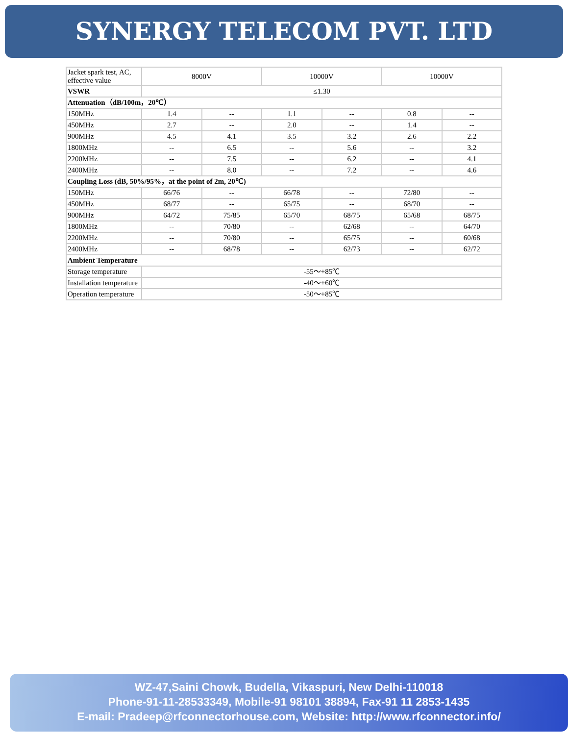SYNERGY TELECOM PVT. LTD
| Jacket spark test, AC, effective value | 8000V | | 10000V | | 10000V | |
| VSWR | ≤1.30 | | | | | |
| Attenuation（dB/100m，20℃） | | | | | | |
| 150MHz | 1.4 | -- | 1.1 | -- | 0.8 | -- |
| 450MHz | 2.7 | -- | 2.0 | -- | 1.4 | -- |
| 900MHz | 4.5 | 4.1 | 3.5 | 3.2 | 2.6 | 2.2 |
| 1800MHz | -- | 6.5 | -- | 5.6 | -- | 3.2 |
| 2200MHz | -- | 7.5 | -- | 6.2 | -- | 4.1 |
| 2400MHz | -- | 8.0 | -- | 7.2 | -- | 4.6 |
| Coupling Loss (dB, 50%/95%，at the point of 2m, 20℃) | | | | | | |
| 150MHz | 66/76 | -- | 66/78 | -- | 72/80 | -- |
| 450MHz | 68/77 | -- | 65/75 | -- | 68/70 | -- |
| 900MHz | 64/72 | 75/85 | 65/70 | 68/75 | 65/68 | 68/75 |
| 1800MHz | -- | 70/80 | -- | 62/68 | -- | 64/70 |
| 2200MHz | -- | 70/80 | -- | 65/75 | -- | 60/68 |
| 2400MHz | -- | 68/78 | -- | 62/73 | -- | 62/72 |
| Ambient Temperature | | | | | | |
| Storage temperature | -55～+85℃ | | | | | |
| Installation temperature | -40～+60℃ | | | | | |
| Operation temperature | -50～+85℃ | | | | | |
WZ-47,Saini Chowk, Budella, Vikaspuri, New Delhi-110018
Phone-91-11-28533349, Mobile-91 98101 38894, Fax-91 11 2853-1435
E-mail: Pradeep@rfconnectorhouse.com, Website: http://www.rfconnector.info/